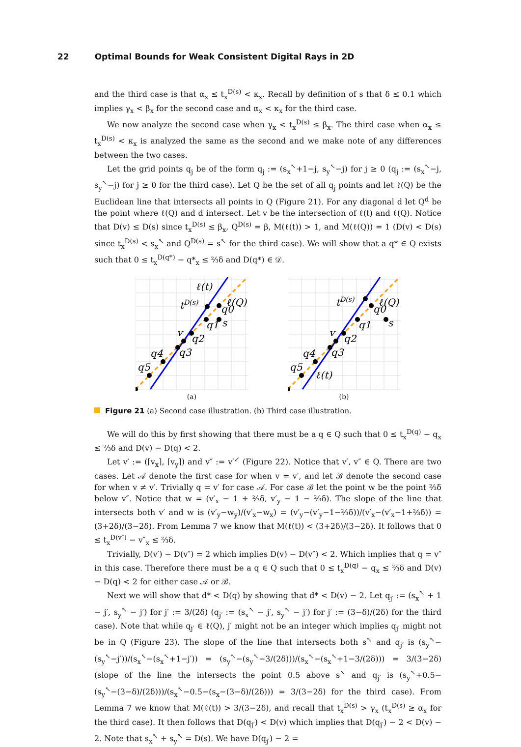22 Optimal Bounds for Weak Consistent Digital Rays in 2D
and the third case is that α<sub>x</sub> ≤ t<sub>x</sub><sup>D(s)</sup> < κ<sub>x</sub>. Recall by definition of s that δ ≤ 0.1 which implies γ<sub>x</sub> < β<sub>x</sub> for the second case and α<sub>x</sub> < κ<sub>x</sub> for the third case.
We now analyze the second case when γ<sub>x</sub> < t<sub>x</sub><sup>D(s)</sup> ≤ β<sub>x</sub>. The third case when α<sub>x</sub> ≤ t<sub>x</sub><sup>D(s)</sup> < κ<sub>x</sub> is analyzed the same as the second and we make note of any differences between the two cases.
Let the grid points q<sub>j</sub> be of the form q<sub>j</sub> := (s<sub>x</sub><sup>↖</sup>+1−j, s<sub>y</sub><sup>↖</sup>−j) for j ≥ 0 (q<sub>j</sub> := (s<sub>x</sub><sup>↖</sup>−j, s<sub>y</sub><sup>↖</sup>−j) for j ≥ 0 for the third case). Let Q be the set of all q<sub>j</sub> points and let ℓ(Q) be the Euclidean line that intersects all points in Q (Figure 21). For any diagonal d let Q<sup>d</sup> be the point where ℓ(Q) and d intersect. Let v be the intersection of ℓ(t) and ℓ(Q). Notice that D(v) ≤ D(s) since t<sub>x</sub><sup>D(s)</sup> ≤ β<sub>x</sub>, Q<sup>D(s)</sup> = β, M(ℓ(t)) > 1, and M(ℓ(Q)) = 1 (D(v) < D(s) since t<sub>x</sub><sup>D(s)</sup> < s<sub>x</sub><sup>↖</sup> and Q<sup>D(s)</sup> = s<sup>↖</sup> for the third case). We will show that a q* ∈ Q exists such that 0 ≤ t<sub>x</sub><sup>D(q*)</sup> − q*<sub>x</sub> ≤ ⅔δ and D(q*) ∈ 𝒟.
ℓ(t)
ℓ(Q)
tD(s)
q0
s
q1
v
q2
q3
q4
q5
(a)
ℓ(Q)
tD(s)
q0
s
q1
v
q2
q3
q4
q5
ℓ(t)
(b)
Figure 21 (a) Second case illustration. (b) Third case illustration.
We will do this by first showing that there must be a q ∈ Q such that 0 ≤ t<sub>x</sub><sup>D(q)</sup> − q<sub>x</sub> ≤ ⅔δ and D(v) − D(q) < 2.
Let v′ := (⌈v<sub>x</sub>⌉, ⌈v<sub>y</sub>⌉) and v″ := v′<sup>↙</sup> (Figure 22). Notice that v′, v″ ∈ Q. There are two cases. Let 𝒜 denote the first case for when v = v′, and let ℬ denote the second case for when v ≠ v′. Trivially q = v′ for case 𝒜. For case ℬ let the point w be the point ⅔δ below v″. Notice that w = (v′<sub>x</sub> − 1 + ⅔δ, v′<sub>y</sub> − 1 − ⅔δ). The slope of the line that intersects both v′ and w is (v′<sub>y</sub>−w<sub>y</sub>)/(v′<sub>x</sub>−w<sub>x</sub>) = (v′<sub>y</sub>−(v′<sub>y</sub>−1−⅔δ))/(v′<sub>x</sub>−(v′<sub>x</sub>−1+⅔δ)) = (3+2δ)/(3−2δ). From Lemma 7 we know that M(ℓ(t)) < (3+2δ)/(3−2δ). It follows that 0 ≤ t<sub>x</sub><sup>D(v″)</sup> − v″<sub>x</sub> ≤ ⅔δ.
Trivially, D(v′) − D(v″) = 2 which implies D(v) − D(v″) < 2. Which implies that q = v″ in this case. Therefore there must be a q ∈ Q such that 0 ≤ t<sub>x</sub><sup>D(q)</sup> − q<sub>x</sub> ≤ ⅔δ and D(v) − D(q) < 2 for either case 𝒜 or ℬ.
Next we will show that d* < D(q) by showing that d* < D(v) − 2. Let q<sub>j′</sub> := (s<sub>x</sub><sup>↖</sup> + 1 − j′, s<sub>y</sub><sup>↖</sup> − j′) for j′ := 3/(2δ) (q<sub>j′</sub> := (s<sub>x</sub><sup>↖</sup> − j′, s<sub>y</sub><sup>↖</sup> − j′) for j′ := (3−δ)/(2δ) for the third case). Note that while q<sub>j′</sub> ∈ ℓ(Q), j′ might not be an integer which implies q<sub>j′</sub> might not be in Q (Figure 23). The slope of the line that intersects both s<sup>↖</sup> and q<sub>j′</sub> is (s<sub>y</sub><sup>↖</sup>−(s<sub>y</sub><sup>↖</sup>−j′))/(s<sub>x</sub><sup>↖</sup>−(s<sub>x</sub><sup>↖</sup>+1−j′)) = (s<sub>y</sub><sup>↖</sup>−(s<sub>y</sub><sup>↖</sup>−3/(2δ)))/(s<sub>x</sub><sup>↖</sup>−(s<sub>x</sub><sup>↖</sup>+1−3/(2δ))) = 3/(3−2δ) (slope of the line the intersects the point 0.5 above s<sup>↖</sup> and q<sub>j′</sub> is (s<sub>y</sub><sup>↖</sup>+0.5−(s<sub>y</sub><sup>↖</sup>−(3−δ)/(2δ)))/(s<sub>x</sub><sup>↖</sup>−0.5−(s<sub>x</sub>−(3−δ)/(2δ))) = 3/(3−2δ) for the third case). From Lemma 7 we know that M(ℓ(t)) > 3/(3−2δ), and recall that t<sub>x</sub><sup>D(s)</sup> > γ<sub>x</sub> (t<sub>x</sub><sup>D(s)</sup> ≥ α<sub>x</sub> for the third case). It then follows that D(q<sub>j′</sub>) < D(v) which implies that D(q<sub>j′</sub>) − 2 < D(v) − 2. Note that s<sub>x</sub><sup>↖</sup> + s<sub>y</sub><sup>↖</sup> = D(s). We have D(q<sub>j′</sub>) − 2 =